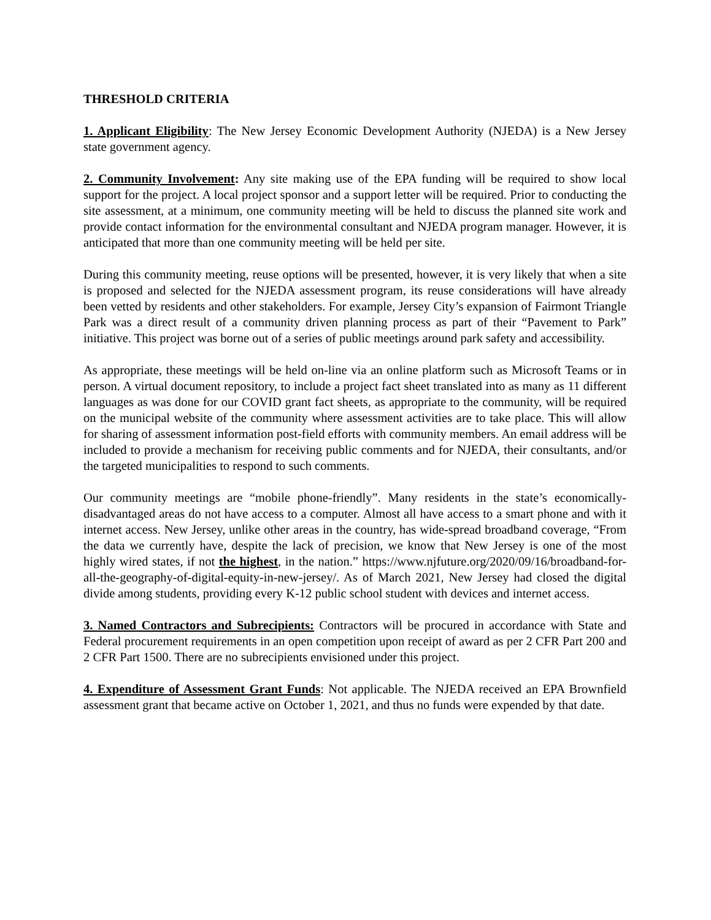THRESHOLD CRITERIA
1. Applicant Eligibility: The New Jersey Economic Development Authority (NJEDA) is a New Jersey state government agency.
2. Community Involvement: Any site making use of the EPA funding will be required to show local support for the project. A local project sponsor and a support letter will be required. Prior to conducting the site assessment, at a minimum, one community meeting will be held to discuss the planned site work and provide contact information for the environmental consultant and NJEDA program manager. However, it is anticipated that more than one community meeting will be held per site.
During this community meeting, reuse options will be presented, however, it is very likely that when a site is proposed and selected for the NJEDA assessment program, its reuse considerations will have already been vetted by residents and other stakeholders. For example, Jersey City’s expansion of Fairmont Triangle Park was a direct result of a community driven planning process as part of their “Pavement to Park” initiative. This project was borne out of a series of public meetings around park safety and accessibility.
As appropriate, these meetings will be held on-line via an online platform such as Microsoft Teams or in person. A virtual document repository, to include a project fact sheet translated into as many as 11 different languages as was done for our COVID grant fact sheets, as appropriate to the community, will be required on the municipal website of the community where assessment activities are to take place. This will allow for sharing of assessment information post-field efforts with community members. An email address will be included to provide a mechanism for receiving public comments and for NJEDA, their consultants, and/or the targeted municipalities to respond to such comments.
Our community meetings are “mobile phone-friendly”. Many residents in the state’s economically-disadvantaged areas do not have access to a computer. Almost all have access to a smart phone and with it internet access. New Jersey, unlike other areas in the country, has wide-spread broadband coverage, “From the data we currently have, despite the lack of precision, we know that New Jersey is one of the most highly wired states, if not the highest, in the nation.” https://www.njfuture.org/2020/09/16/broadband-for-all-the-geography-of-digital-equity-in-new-jersey/. As of March 2021, New Jersey had closed the digital divide among students, providing every K-12 public school student with devices and internet access.
3. Named Contractors and Subrecipients: Contractors will be procured in accordance with State and Federal procurement requirements in an open competition upon receipt of award as per 2 CFR Part 200 and 2 CFR Part 1500. There are no subrecipients envisioned under this project.
4. Expenditure of Assessment Grant Funds: Not applicable. The NJEDA received an EPA Brownfield assessment grant that became active on October 1, 2021, and thus no funds were expended by that date.